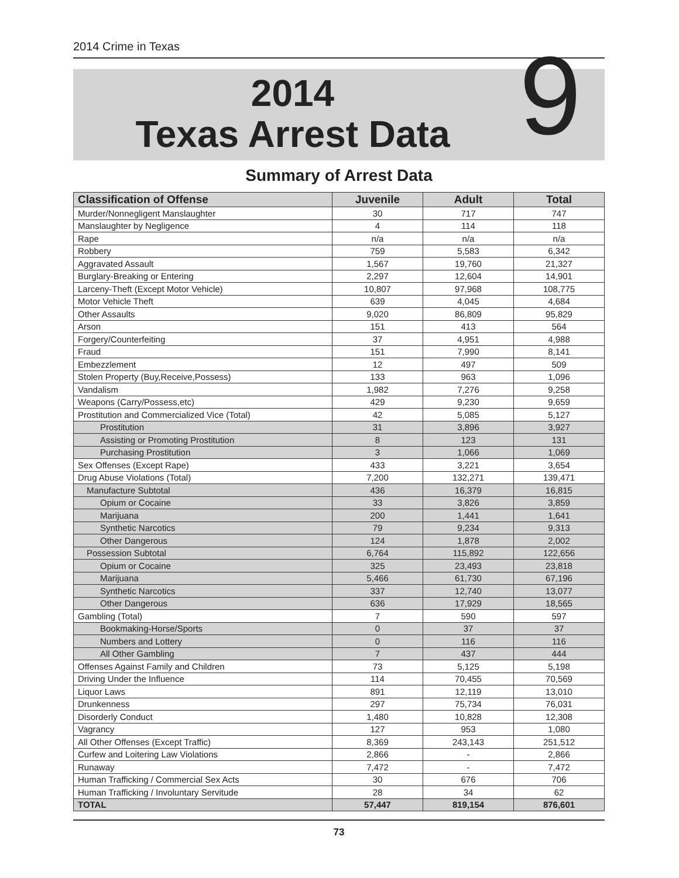2014 Crime in Texas
2014
Texas Arrest Data
9
Summary of Arrest Data
| Classification of Offense | Juvenile | Adult | Total |
| --- | --- | --- | --- |
| Murder/Nonnegligent Manslaughter | 30 | 717 | 747 |
| Manslaughter by Negligence | 4 | 114 | 118 |
| Rape | n/a | n/a | n/a |
| Robbery | 759 | 5,583 | 6,342 |
| Aggravated Assault | 1,567 | 19,760 | 21,327 |
| Burglary-Breaking or Entering | 2,297 | 12,604 | 14,901 |
| Larceny-Theft (Except Motor Vehicle) | 10,807 | 97,968 | 108,775 |
| Motor Vehicle Theft | 639 | 4,045 | 4,684 |
| Other Assaults | 9,020 | 86,809 | 95,829 |
| Arson | 151 | 413 | 564 |
| Forgery/Counterfeiting | 37 | 4,951 | 4,988 |
| Fraud | 151 | 7,990 | 8,141 |
| Embezzlement | 12 | 497 | 509 |
| Stolen Property (Buy,Receive,Possess) | 133 | 963 | 1,096 |
| Vandalism | 1,982 | 7,276 | 9,258 |
| Weapons (Carry/Possess,etc) | 429 | 9,230 | 9,659 |
| Prostitution and Commercialized Vice (Total) | 42 | 5,085 | 5,127 |
| Prostitution | 31 | 3,896 | 3,927 |
| Assisting or Promoting Prostitution | 8 | 123 | 131 |
| Purchasing Prostitution | 3 | 1,066 | 1,069 |
| Sex Offenses (Except Rape) | 433 | 3,221 | 3,654 |
| Drug Abuse Violations (Total) | 7,200 | 132,271 | 139,471 |
| Manufacture Subtotal | 436 | 16,379 | 16,815 |
| Opium or Cocaine | 33 | 3,826 | 3,859 |
| Marijuana | 200 | 1,441 | 1,641 |
| Synthetic Narcotics | 79 | 9,234 | 9,313 |
| Other Dangerous | 124 | 1,878 | 2,002 |
| Possession Subtotal | 6,764 | 115,892 | 122,656 |
| Opium or Cocaine | 325 | 23,493 | 23,818 |
| Marijuana | 5,466 | 61,730 | 67,196 |
| Synthetic Narcotics | 337 | 12,740 | 13,077 |
| Other Dangerous | 636 | 17,929 | 18,565 |
| Gambling (Total) | 7 | 590 | 597 |
| Bookmaking-Horse/Sports | 0 | 37 | 37 |
| Numbers and Lottery | 0 | 116 | 116 |
| All Other Gambling | 7 | 437 | 444 |
| Offenses Against Family and Children | 73 | 5,125 | 5,198 |
| Driving Under the Influence | 114 | 70,455 | 70,569 |
| Liquor Laws | 891 | 12,119 | 13,010 |
| Drunkenness | 297 | 75,734 | 76,031 |
| Disorderly Conduct | 1,480 | 10,828 | 12,308 |
| Vagrancy | 127 | 953 | 1,080 |
| All Other Offenses (Except Traffic) | 8,369 | 243,143 | 251,512 |
| Curfew and Loitering Law Violations | 2,866 | - | 2,866 |
| Runaway | 7,472 | - | 7,472 |
| Human Trafficking / Commercial Sex Acts | 30 | 676 | 706 |
| Human Trafficking / Involuntary Servitude | 28 | 34 | 62 |
| TOTAL | 57,447 | 819,154 | 876,601 |
73